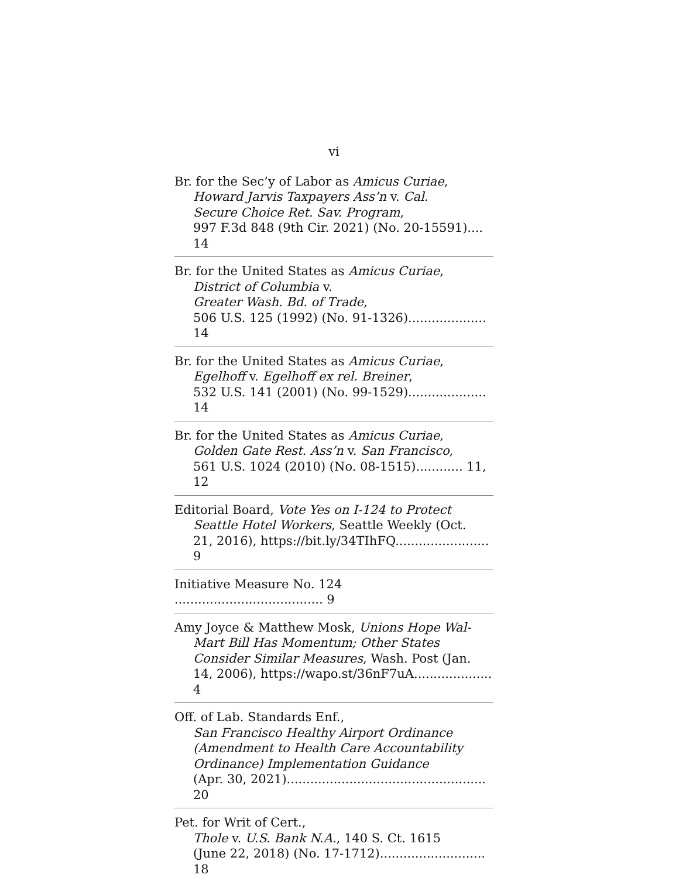vi
Br. for the Sec’y of Labor as Amicus Curiae,
Howard Jarvis Taxpayers Ass’n v. Cal.
Secure Choice Ret. Sav. Program,
997 F.3d 848 (9th Cir. 2021) (No. 20-15591).... 14
Br. for the United States as Amicus Curiae,
District of Columbia v.
Greater Wash. Bd. of Trade,
506 U.S. 125 (1992) (No. 91-1326).................... 14
Br. for the United States as Amicus Curiae,
Egelhoff v. Egelhoff ex rel. Breiner,
532 U.S. 141 (2001) (No. 99-1529).................... 14
Br. for the United States as Amicus Curiae,
Golden Gate Rest. Ass’n v. San Francisco,
561 U.S. 1024 (2010) (No. 08-1515)............ 11, 12
Editorial Board, Vote Yes on I-124 to Protect
Seattle Hotel Workers, Seattle Weekly (Oct.
21, 2016), https://bit.ly/34TIhFQ........................ 9
Initiative Measure No. 124 ...................................... 9
Amy Joyce & Matthew Mosk, Unions Hope Wal-
Mart Bill Has Momentum; Other States
Consider Similar Measures, Wash. Post (Jan.
14, 2006), https://wapo.st/36nF7uA.................... 4
Off. of Lab. Standards Enf.,
San Francisco Healthy Airport Ordinance
(Amendment to Health Care Accountability
Ordinance) Implementation Guidance
(Apr. 30, 2021)................................................... 20
Pet. for Writ of Cert.,
Thole v. U.S. Bank N.A., 140 S. Ct. 1615
(June 22, 2018) (No. 17-1712)........................... 18